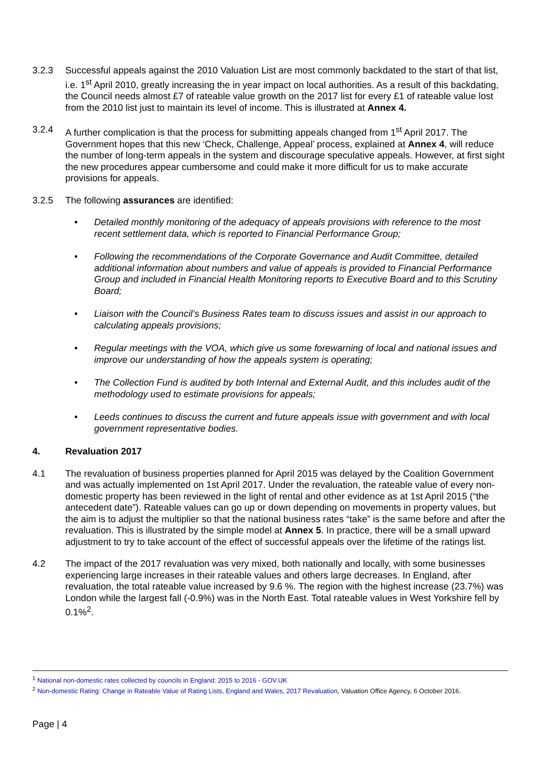3.2.3 Successful appeals against the 2010 Valuation List are most commonly backdated to the start of that list, i.e. 1<sup>st</sup> April 2010, greatly increasing the in year impact on local authorities. As a result of this backdating, the Council needs almost £7 of rateable value growth on the 2017 list for every £1 of rateable value lost from the 2010 list just to maintain its level of income. This is illustrated at Annex 4.
3.2.4 A further complication is that the process for submitting appeals changed from 1<sup>st</sup> April 2017. The Government hopes that this new ‘Check, Challenge, Appeal’ process, explained at Annex 4, will reduce the number of long-term appeals in the system and discourage speculative appeals. However, at first sight the new procedures appear cumbersome and could make it more difficult for us to make accurate provisions for appeals.
3.2.5 The following assurances are identified:
• Detailed monthly monitoring of the adequacy of appeals provisions with reference to the most recent settlement data, which is reported to Financial Performance Group;
• Following the recommendations of the Corporate Governance and Audit Committee, detailed additional information about numbers and value of appeals is provided to Financial Performance Group and included in Financial Health Monitoring reports to Executive Board and to this Scrutiny Board;
• Liaison with the Council’s Business Rates team to discuss issues and assist in our approach to calculating appeals provisions;
• Regular meetings with the VOA, which give us some forewarning of local and national issues and improve our understanding of how the appeals system is operating;
• The Collection Fund is audited by both Internal and External Audit, and this includes audit of the methodology used to estimate provisions for appeals;
• Leeds continues to discuss the current and future appeals issue with government and with local government representative bodies.
4. Revaluation 2017
4.1 The revaluation of business properties planned for April 2015 was delayed by the Coalition Government and was actually implemented on 1st April 2017. Under the revaluation, the rateable value of every non-domestic property has been reviewed in the light of rental and other evidence as at 1st April 2015 (“the antecedent date”). Rateable values can go up or down depending on movements in property values, but the aim is to adjust the multiplier so that the national business rates “take” is the same before and after the revaluation. This is illustrated by the simple model at Annex 5. In practice, there will be a small upward adjustment to try to take account of the effect of successful appeals over the lifetime of the ratings list.
4.2 The impact of the 2017 revaluation was very mixed, both nationally and locally, with some businesses experiencing large increases in their rateable values and others large decreases. In England, after revaluation, the total rateable value increased by 9.6 %. The region with the highest increase (23.7%) was London while the largest fall (-0.9%) was in the North East. Total rateable values in West Yorkshire fell by 0.1%<sup>2</sup>.
<sup>1</sup> National non-domestic rates collected by councils in England: 2015 to 2016 - GOV.UK
<sup>2</sup> Non-domestic Rating: Change in Rateable Value of Rating Lists, England and Wales, 2017 Revaluation, Valuation Office Agency, 6 October 2016.
Page | 4